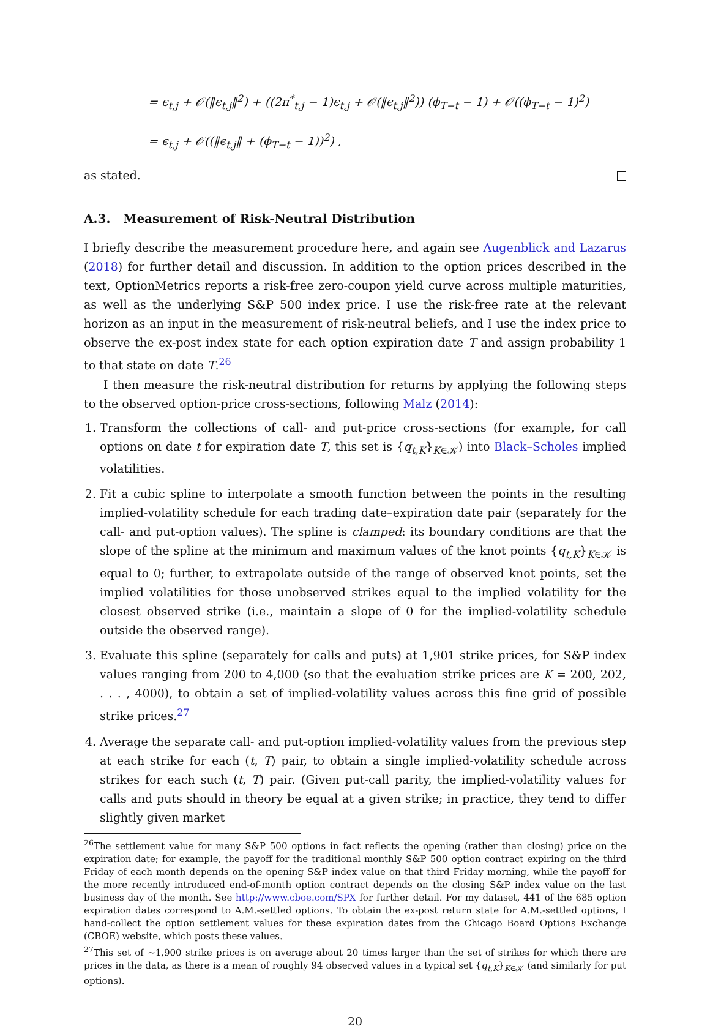= ϵ<sub>t,j</sub> + 𝒪(‖ϵ<sub>t,j</sub>‖<sup>2</sup>) + ((2π<sup>*</sup><sub>t,j</sub> − 1)ϵ<sub>t,j</sub> + 𝒪(‖ϵ<sub>t,j</sub>‖<sup>2</sup>)) (ϕ<sub>T−t</sub> − 1) + 𝒪((ϕ<sub>T−t</sub> − 1)<sup>2</sup>)
= ϵ<sub>t,j</sub> + 𝒪((‖ϵ<sub>t,j</sub>‖ + (ϕ<sub>T−t</sub> − 1))<sup>2</sup>) ,
as stated.
A.3. Measurement of Risk-Neutral Distribution
I briefly describe the measurement procedure here, and again see Augenblick and Lazarus (2018) for further detail and discussion. In addition to the option prices described in the text, OptionMetrics reports a risk-free zero-coupon yield curve across multiple maturities, as well as the underlying S&P 500 index price. I use the risk-free rate at the relevant horizon as an input in the measurement of risk-neutral beliefs, and I use the index price to observe the ex-post index state for each option expiration date T and assign probability 1 to that state on date T.<sup>26</sup>
I then measure the risk-neutral distribution for returns by applying the following steps to the observed option-price cross-sections, following Malz (2014):
1. Transform the collections of call- and put-price cross-sections (for example, for call options on date t for expiration date T, this set is {q<sub>t,K</sub>}<sub>K∈𝒦</sub>) into Black–Scholes implied volatilities.
2. Fit a cubic spline to interpolate a smooth function between the points in the resulting implied-volatility schedule for each trading date–expiration date pair (separately for the call- and put-option values). The spline is clamped: its boundary conditions are that the slope of the spline at the minimum and maximum values of the knot points {q<sub>t,K</sub>}<sub>K∈𝒦</sub> is equal to 0; further, to extrapolate outside of the range of observed knot points, set the implied volatilities for those unobserved strikes equal to the implied volatility for the closest observed strike (i.e., maintain a slope of 0 for the implied-volatility schedule outside the observed range).
3. Evaluate this spline (separately for calls and puts) at 1,901 strike prices, for S&P index values ranging from 200 to 4,000 (so that the evaluation strike prices are K = 200, 202, . . . , 4000), to obtain a set of implied-volatility values across this fine grid of possible strike prices.<sup>27</sup>
4. Average the separate call- and put-option implied-volatility values from the previous step at each strike for each (t, T) pair, to obtain a single implied-volatility schedule across strikes for each such (t, T) pair. (Given put-call parity, the implied-volatility values for calls and puts should in theory be equal at a given strike; in practice, they tend to differ slightly given market
<sup>26</sup> The settlement value for many S&P 500 options in fact reflects the opening (rather than closing) price on the expiration date; for example, the payoff for the traditional monthly S&P 500 option contract expiring on the third Friday of each month depends on the opening S&P index value on that third Friday morning, while the payoff for the more recently introduced end-of-month option contract depends on the closing S&P index value on the last business day of the month. See http://www.cboe.com/SPX for further detail. For my dataset, 441 of the 685 option expiration dates correspond to A.M.-settled options. To obtain the ex-post return state for A.M.-settled options, I hand-collect the option settlement values for these expiration dates from the Chicago Board Options Exchange (CBOE) website, which posts these values.
<sup>27</sup> This set of ∼1,900 strike prices is on average about 20 times larger than the set of strikes for which there are prices in the data, as there is a mean of roughly 94 observed values in a typical set {q<sub>t,K</sub>}<sub>K∈𝒦</sub> (and similarly for put options).
20